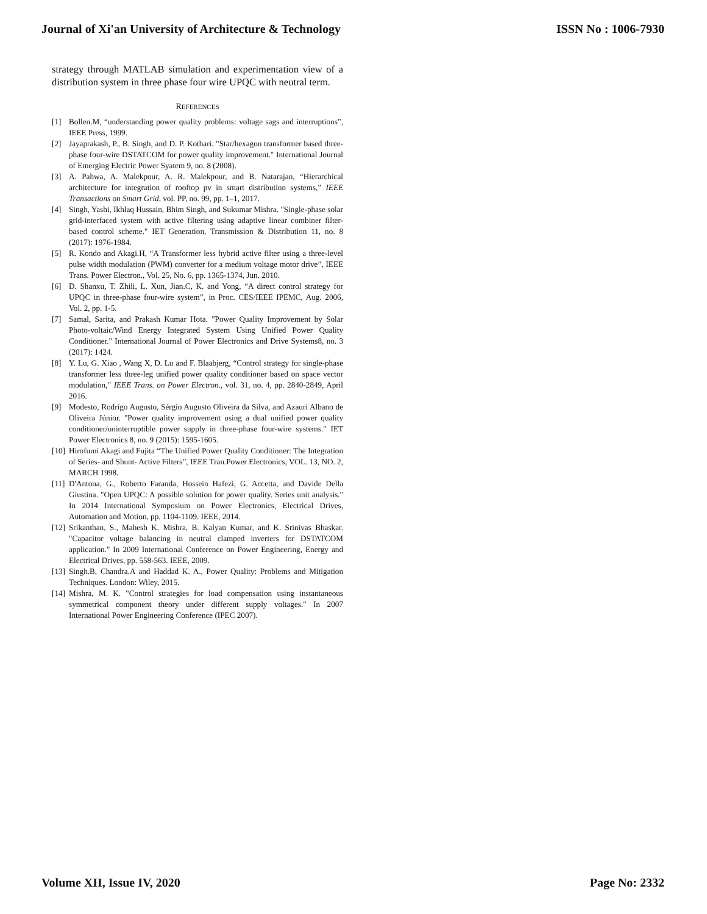Journal of Xi'an University of Architecture & Technology ISSN No : 1006-7930
strategy through MATLAB simulation and experimentation view of a distribution system in three phase four wire UPQC with neutral term.
REFERENCES
[1] Bollen.M, “understanding power quality problems: voltage sags and interruptions”, IEEE Press, 1999.
[2] Jayaprakash, P., B. Singh, and D. P. Kothari. "Star/hexagon transformer based three-phase four-wire DSTATCOM for power quality improvement." International Journal of Emerging Electric Power Syatem 9, no. 8 (2008).
[3] A. Pahwa, A. Malekpour, A. R. Malekpour, and B. Natarajan, “Hierarchical architecture for integration of rooftop pv in smart distribution systems,” IEEE Transactions on Smart Grid, vol. PP, no. 99, pp. 1–1, 2017.
[4] Singh, Yashi, Ikhlaq Hussain, Bhim Singh, and Sukumar Mishra. "Single-phase solar grid-interfaced system with active filtering using adaptive linear combiner filter-based control scheme." IET Generation, Transmission & Distribution 11, no. 8 (2017): 1976-1984.
[5] R. Kondo and Akagi.H, “A Transformer less hybrid active filter using a three-level pulse width modulation (PWM) converter for a medium voltage motor drive”, IEEE Trans. Power Electron., Vol. 25, No. 6, pp. 1365-1374, Jun. 2010.
[6] D. Shanxu, T. Zhili, L. Xun, Jian.C, K. and Yong, “A direct control strategy for UPQC in three-phase four-wire system”, in Proc. CES/IEEE IPEMC, Aug. 2006, Vol. 2, pp. 1-5.
[7] Samal, Sarita, and Prakash Kumar Hota. "Power Quality Improvement by Solar Photo-voltaic/Wind Energy Integrated System Using Unified Power Quality Conditioner." International Journal of Power Electronics and Drive Systems8, no. 3 (2017): 1424.
[8] Y. Lu, G. Xiao , Wang X, D. Lu and F. Blaabjerg, “Control strategy for single-phase transformer less three-leg unified power quality conditioner based on space vector modulation,” IEEE Trans. on Power Electron., vol. 31, no. 4, pp. 2840-2849, April 2016.
[9] Modesto, Rodrigo Augusto, Sérgio Augusto Oliveira da Silva, and Azauri Albano de Oliveira Júnior. "Power quality improvement using a dual unified power quality conditioner/uninterruptible power supply in three-phase four-wire systems." IET Power Electronics 8, no. 9 (2015): 1595-1605.
[10] Hirofumi Akagi and Fujita “The Unified Power Quality Conditioner: The Integration of Series- and Shunt- Active Filters”, IEEE Tran.Power Electronics, VOL. 13, NO. 2, MARCH 1998.
[11] D'Antona, G., Roberto Faranda, Hossein Hafezi, G. Accetta, and Davide Della Giustina. "Open UPQC: A possible solution for power quality. Series unit analysis." In 2014 International Symposium on Power Electronics, Electrical Drives, Automation and Motion, pp. 1104-1109. IEEE, 2014.
[12] Srikanthan, S., Mahesh K. Mishra, B. Kalyan Kumar, and K. Srinivas Bhaskar. "Capacitor voltage balancing in neutral clamped inverters for DSTATCOM application." In 2009 International Conference on Power Engineering, Energy and Electrical Drives, pp. 558-563. IEEE, 2009.
[13] Singh.B, Chandra.A and Haddad K. A., Power Quality: Problems and Mitigation Techniques. London: Wiley, 2015.
[14] Mishra, M. K. "Control strategies for load compensation using instantaneous symmetrical component theory under different supply voltages." In 2007 International Power Engineering Conference (IPEC 2007).
Volume XII, Issue IV, 2020 Page No: 2332